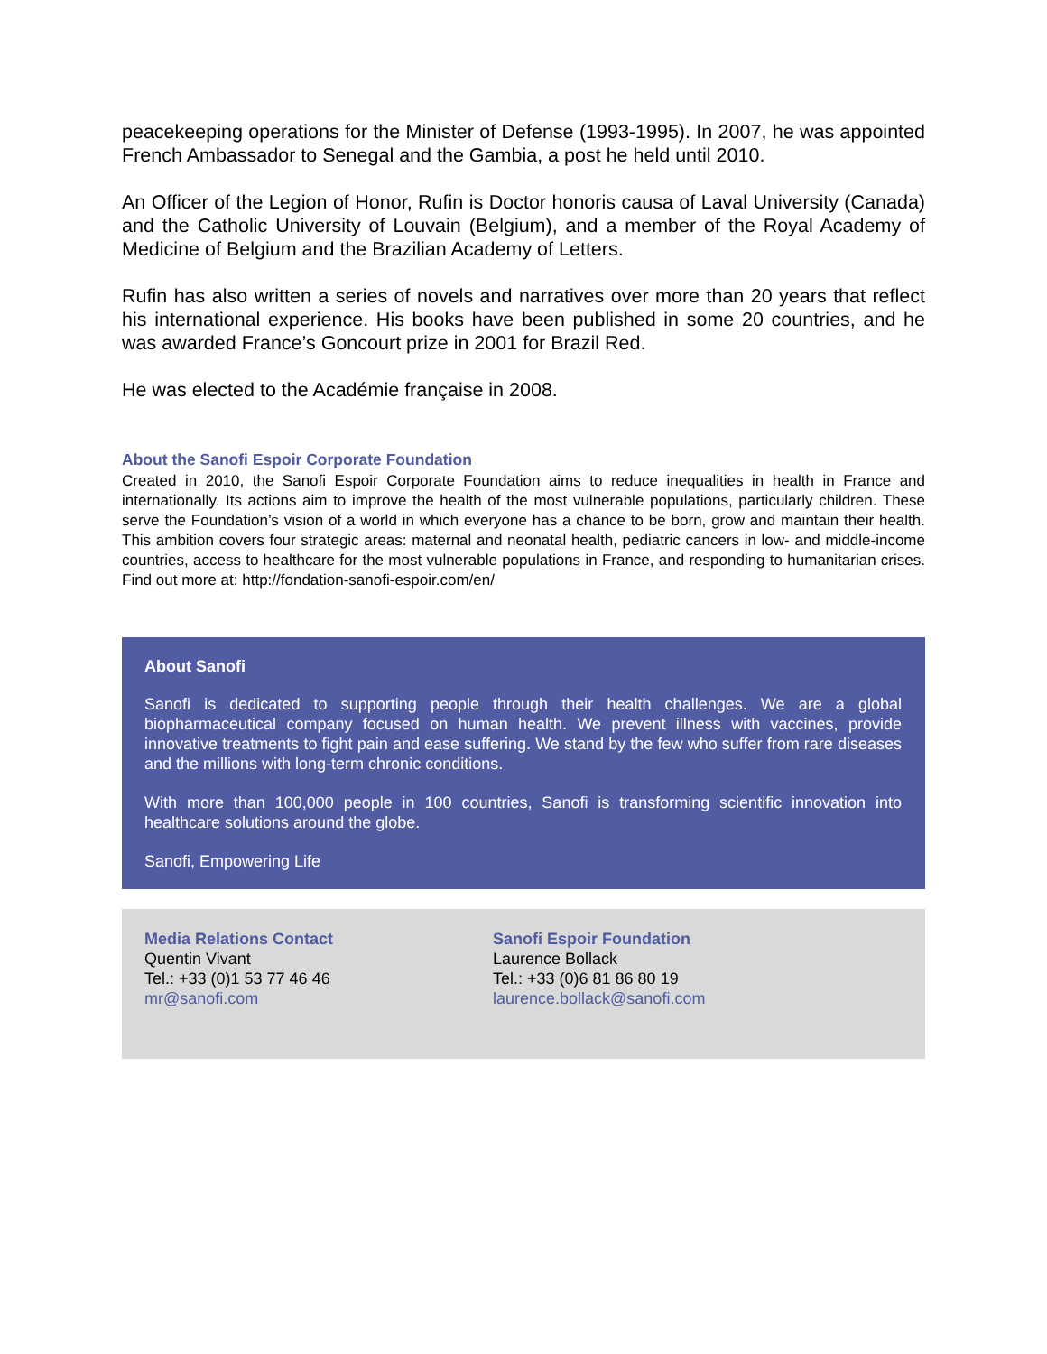peacekeeping operations for the Minister of Defense (1993-1995). In 2007, he was appointed French Ambassador to Senegal and the Gambia, a post he held until 2010.
An Officer of the Legion of Honor, Rufin is Doctor honoris causa of Laval University (Canada) and the Catholic University of Louvain (Belgium), and a member of the Royal Academy of Medicine of Belgium and the Brazilian Academy of Letters.
Rufin has also written a series of novels and narratives over more than 20 years that reflect his international experience. His books have been published in some 20 countries, and he was awarded France’s Goncourt prize in 2001 for Brazil Red.
He was elected to the Académie française in 2008.
About the Sanofi Espoir Corporate Foundation
Created in 2010, the Sanofi Espoir Corporate Foundation aims to reduce inequalities in health in France and internationally. Its actions aim to improve the health of the most vulnerable populations, particularly children. These serve the Foundation’s vision of a world in which everyone has a chance to be born, grow and maintain their health. This ambition covers four strategic areas: maternal and neonatal health, pediatric cancers in low- and middle-income countries, access to healthcare for the most vulnerable populations in France, and responding to humanitarian crises. Find out more at: http://fondation-sanofi-espoir.com/en/
About Sanofi
Sanofi is dedicated to supporting people through their health challenges. We are a global biopharmaceutical company focused on human health. We prevent illness with vaccines, provide innovative treatments to fight pain and ease suffering. We stand by the few who suffer from rare diseases and the millions with long-term chronic conditions.
With more than 100,000 people in 100 countries, Sanofi is transforming scientific innovation into healthcare solutions around the globe.
Sanofi, Empowering Life
Media Relations Contact
Quentin Vivant
Tel.: +33 (0)1 53 77 46 46
mr@sanofi.com
Sanofi Espoir Foundation
Laurence Bollack
Tel.: +33 (0)6 81 86 80 19
laurence.bollack@sanofi.com